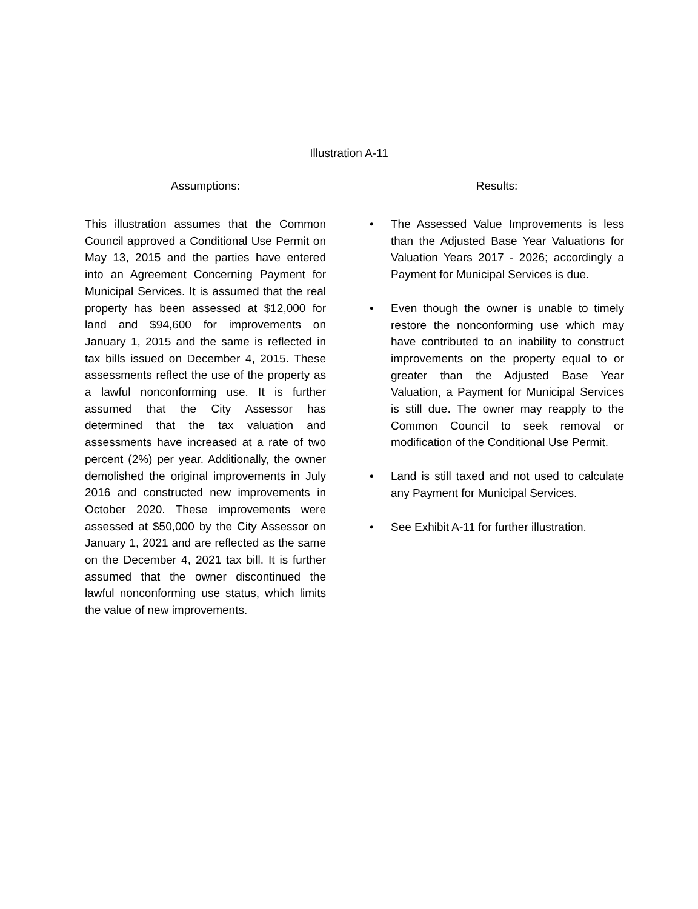Illustration A-11
Assumptions:
This illustration assumes that the Common Council approved a Conditional Use Permit on May 13, 2015 and the parties have entered into an Agreement Concerning Payment for Municipal Services. It is assumed that the real property has been assessed at $12,000 for land and $94,600 for improvements on January 1, 2015 and the same is reflected in tax bills issued on December 4, 2015. These assessments reflect the use of the property as a lawful nonconforming use. It is further assumed that the City Assessor has determined that the tax valuation and assessments have increased at a rate of two percent (2%) per year. Additionally, the owner demolished the original improvements in July 2016 and constructed new improvements in October 2020. These improvements were assessed at $50,000 by the City Assessor on January 1, 2021 and are reflected as the same on the December 4, 2021 tax bill. It is further assumed that the owner discontinued the lawful nonconforming use status, which limits the value of new improvements.
Results:
• The Assessed Value Improvements is less than the Adjusted Base Year Valuations for Valuation Years 2017 - 2026; accordingly a Payment for Municipal Services is due.
• Even though the owner is unable to timely restore the nonconforming use which may have contributed to an inability to construct improvements on the property equal to or greater than the Adjusted Base Year Valuation, a Payment for Municipal Services is still due. The owner may reapply to the Common Council to seek removal or modification of the Conditional Use Permit.
• Land is still taxed and not used to calculate any Payment for Municipal Services.
• See Exhibit A-11 for further illustration.